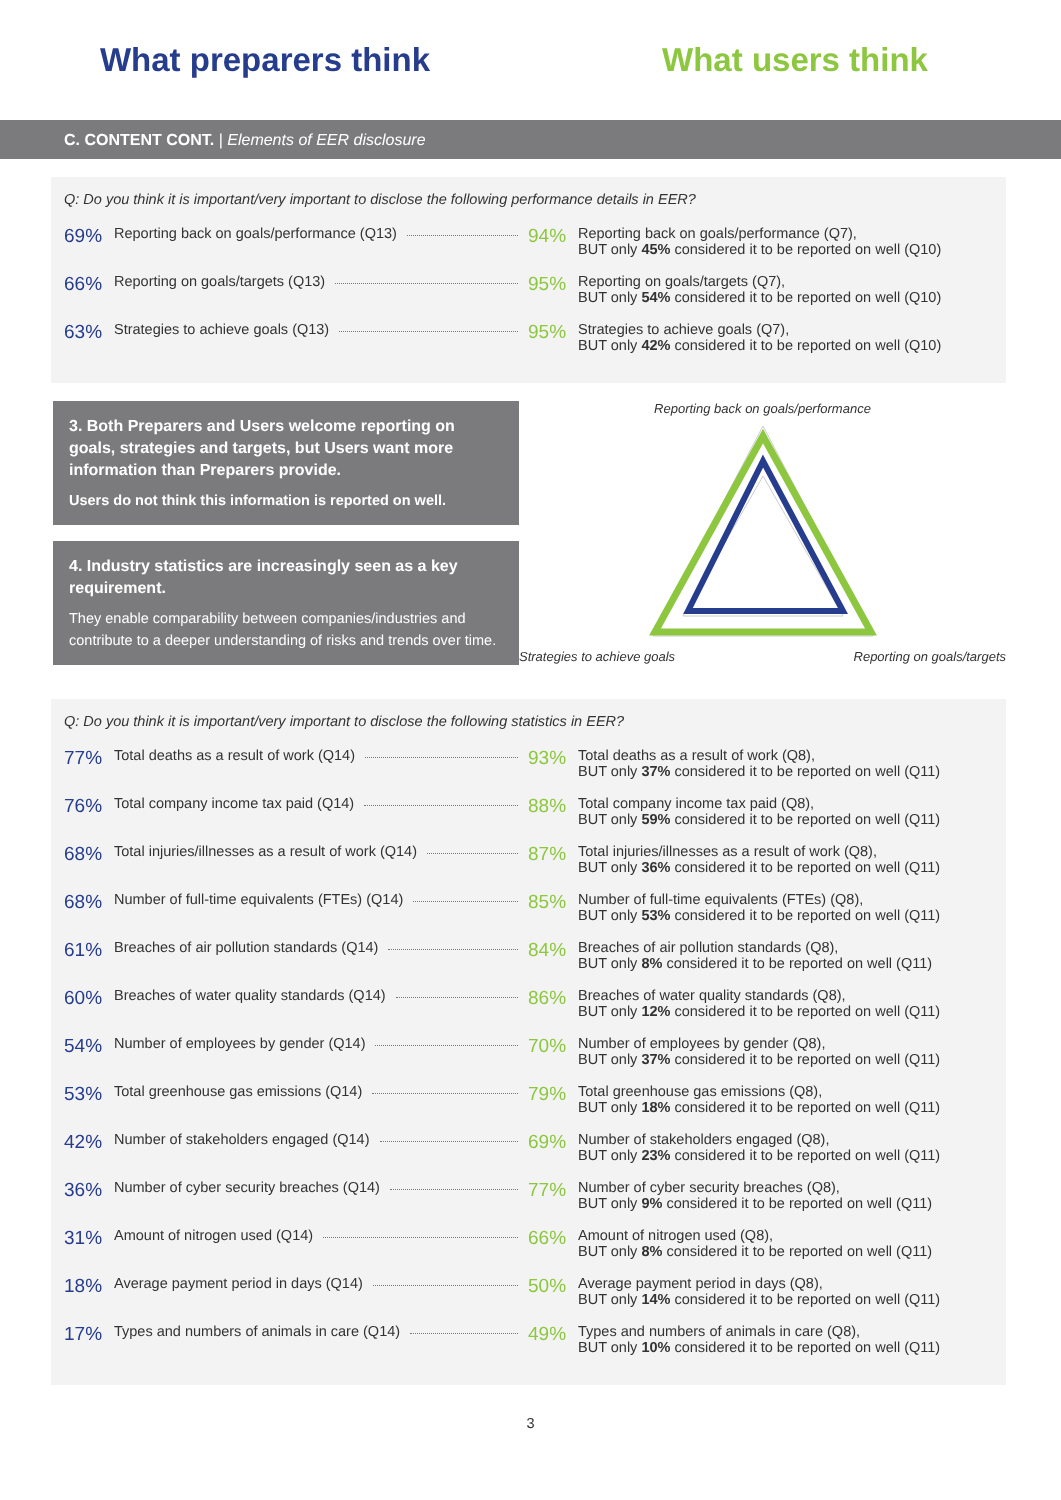What preparers think What users think
C. CONTENT CONT. | Elements of EER disclosure
Q: Do you think it is important/very important to disclose the following performance details in EER?
69% Reporting back on goals/performance (Q13)
94%
Reporting back on goals/performance (Q7),
BUT only 45% considered it to be reported on well (Q10)
66% Reporting on goals/targets (Q13)
95%
Reporting on goals/targets (Q7),
BUT only 54% considered it to be reported on well (Q10)
63% Strategies to achieve goals (Q13)
95%
Strategies to achieve goals (Q7),
BUT only 42% considered it to be reported on well (Q10)
3. Both Preparers and Users welcome reporting on goals, strategies and targets, but Users want more information than Preparers provide.
Users do not think this information is reported on well.
4. Industry statistics are increasingly seen as a key requirement.
They enable comparability between companies/industries and contribute to a deeper understanding of risks and trends over time.
Reporting back on goals/performance
Strategies to achieve goals Reporting on goals/targets
Q: Do you think it is important/very important to disclose the following statistics in EER?
77% Total deaths as a result of work (Q14)
93%
Total deaths as a result of work (Q8),
BUT only 37% considered it to be reported on well (Q11)
76% Total company income tax paid (Q14)
88%
Total company income tax paid (Q8),
BUT only 59% considered it to be reported on well (Q11)
68% Total injuries/illnesses as a result of work (Q14)
87%
Total injuries/illnesses as a result of work (Q8),
BUT only 36% considered it to be reported on well (Q11)
68% Number of full-time equivalents (FTEs) (Q14)
85%
Number of full-time equivalents (FTEs) (Q8),
BUT only 53% considered it to be reported on well (Q11)
61% Breaches of air pollution standards (Q14)
84%
Breaches of air pollution standards (Q8),
BUT only 8% considered it to be reported on well (Q11)
60% Breaches of water quality standards (Q14)
86%
Breaches of water quality standards (Q8),
BUT only 12% considered it to be reported on well (Q11)
54% Number of employees by gender (Q14)
70%
Number of employees by gender (Q8),
BUT only 37% considered it to be reported on well (Q11)
53% Total greenhouse gas emissions (Q14)
79%
Total greenhouse gas emissions (Q8),
BUT only 18% considered it to be reported on well (Q11)
42% Number of stakeholders engaged (Q14)
69%
Number of stakeholders engaged (Q8),
BUT only 23% considered it to be reported on well (Q11)
36% Number of cyber security breaches (Q14)
77%
Number of cyber security breaches (Q8),
BUT only 9% considered it to be reported on well (Q11)
31% Amount of nitrogen used (Q14)
66%
Amount of nitrogen used (Q8),
BUT only 8% considered it to be reported on well (Q11)
18% Average payment period in days (Q14)
50%
Average payment period in days (Q8),
BUT only 14% considered it to be reported on well (Q11)
17% Types and numbers of animals in care (Q14)
49%
Types and numbers of animals in care (Q8),
BUT only 10% considered it to be reported on well (Q11)
3